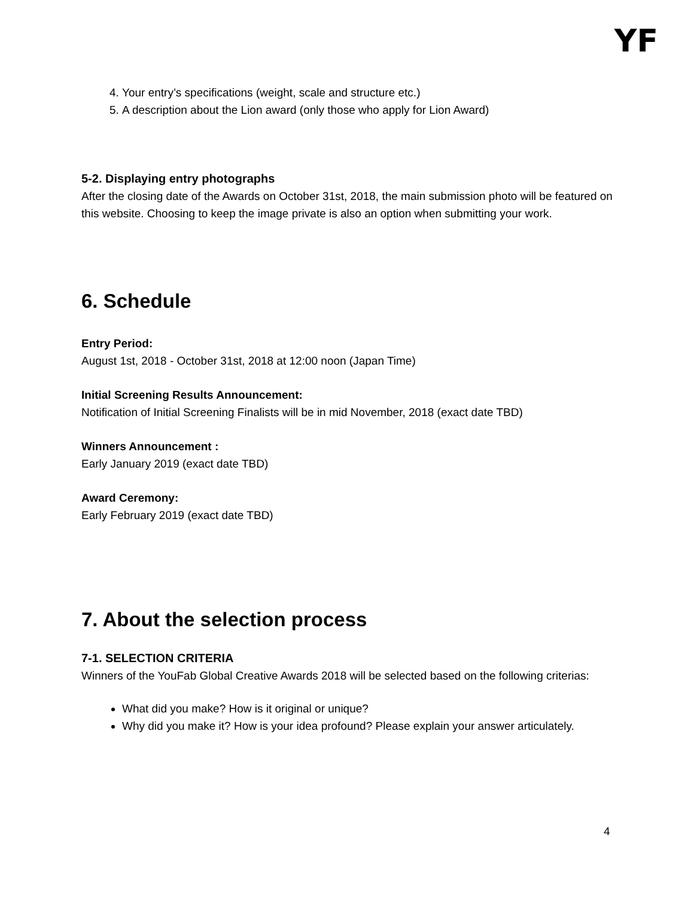YF
4. Your entry’s specifications (weight, scale and structure etc.)
5. A description about the Lion award (only those who apply for Lion Award)
5-2. Displaying entry photographs
After the closing date of the Awards on October 31st, 2018, the main submission photo will be featured on this website. Choosing to keep the image private is also an option when submitting your work.
6. Schedule
Entry Period:
August 1st, 2018 - October 31st, 2018 at 12:00 noon (Japan Time)
Initial Screening Results Announcement:
Notification of Initial Screening Finalists will be in mid November, 2018 (exact date TBD)
Winners Announcement :
Early January 2019 (exact date TBD)
Award Ceremony:
Early February 2019 (exact date TBD)
7. About the selection process
7-1. SELECTION CRITERIA
Winners of the YouFab Global Creative Awards 2018 will be selected based on the following criterias:
What did you make? How is it original or unique?
Why did you make it? How is your idea profound? Please explain your answer articulately.
4